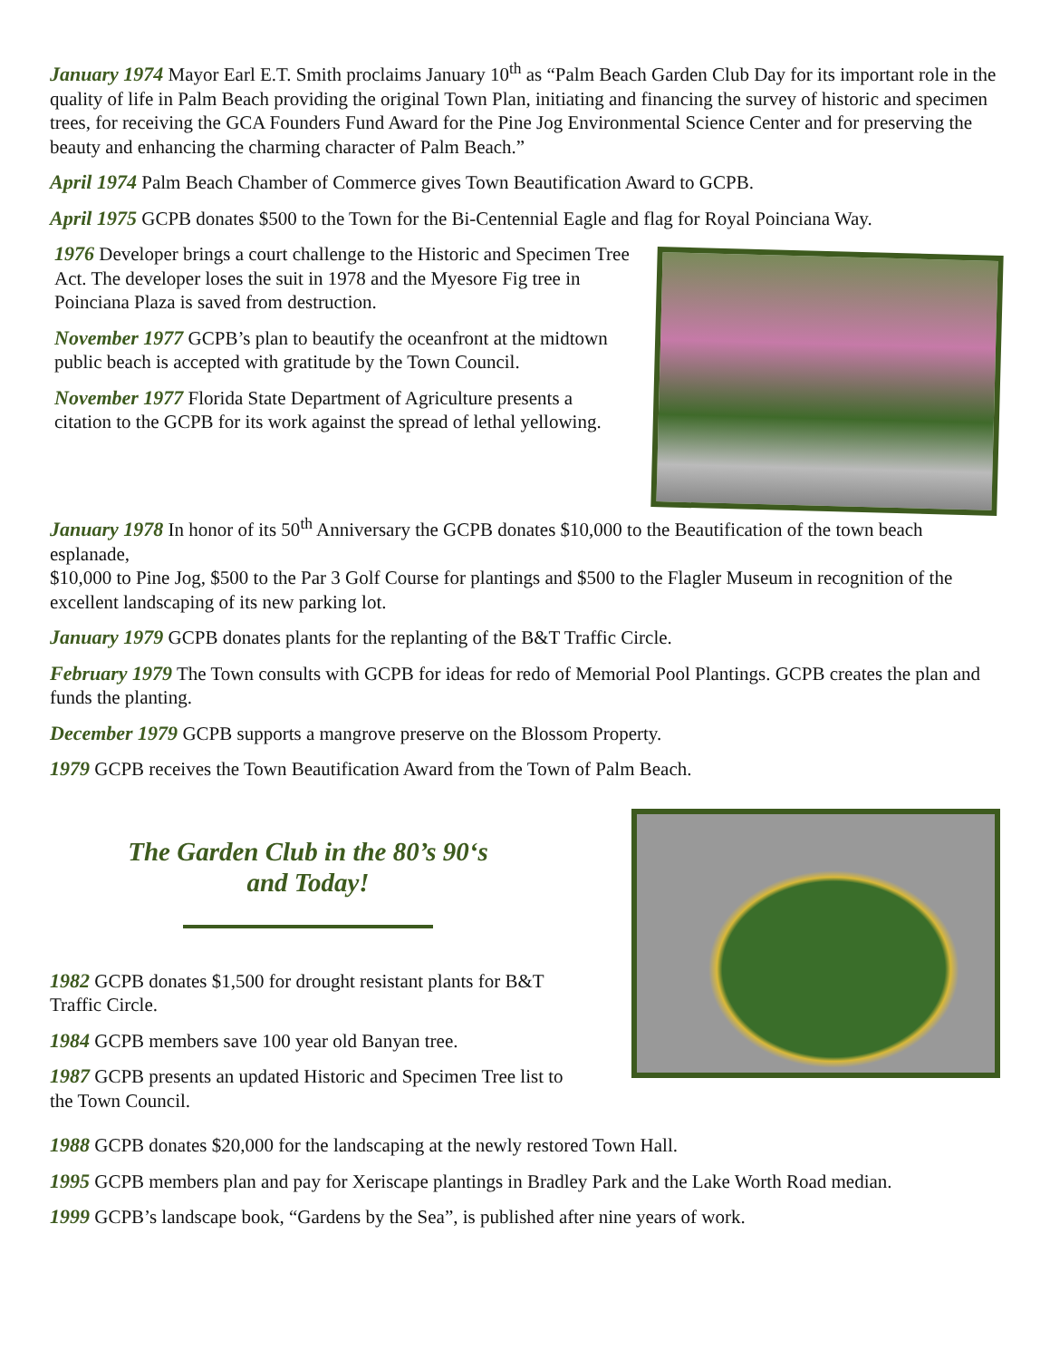January 1974 Mayor Earl E.T. Smith proclaims January 10<sup>th</sup> as “Palm Beach Garden Club Day for its important role in the quality of life in Palm Beach providing the original Town Plan, initiating and financing the survey of historic and specimen trees, for receiving the GCA Founders Fund Award for the Pine Jog Environmental Science Center and for preserving the beauty and enhancing the charming character of Palm Beach.”
April 1974 Palm Beach Chamber of Commerce gives Town Beautification Award to GCPB.
April 1975 GCPB donates $500 to the Town for the Bi-Centennial Eagle and flag for Royal Poinciana Way.
1976 Developer brings a court challenge to the Historic and Specimen Tree Act. The developer loses the suit in 1978 and the Myesore Fig tree in Poinciana Plaza is saved from destruction.
November 1977 GCPB’s plan to beautify the oceanfront at the midtown public beach is accepted with gratitude by the Town Council.
November 1977 Florida State Department of Agriculture presents a citation to the GCPB for its work against the spread of lethal yellowing.
January 1978 In honor of its 50<sup>th</sup> Anniversary the GCPB donates $10,000 to the Beautification of the town beach esplanade,
$10,000 to Pine Jog, $500 to the Par 3 Golf Course for plantings and $500 to the Flagler Museum in recognition of the excellent landscaping of its new parking lot.
January 1979 GCPB donates plants for the replanting of the B&T Traffic Circle.
February 1979 The Town consults with GCPB for ideas for redo of Memorial Pool Plantings. GCPB creates the plan and funds the planting.
December 1979 GCPB supports a mangrove preserve on the Blossom Property.
1979 GCPB receives the Town Beautification Award from the Town of Palm Beach.
The Garden Club in the 80’s 90‘s
and Today!
1982 GCPB donates $1,500 for drought resistant plants for B&T Traffic Circle.
1984 GCPB members save 100 year old Banyan tree.
1987 GCPB presents an updated Historic and Specimen Tree list to the Town Council.
1988 GCPB donates $20,000 for the landscaping at the newly restored Town Hall.
1995 GCPB members plan and pay for Xeriscape plantings in Bradley Park and the Lake Worth Road median.
1999 GCPB’s landscape book, “Gardens by the Sea”, is published after nine years of work.